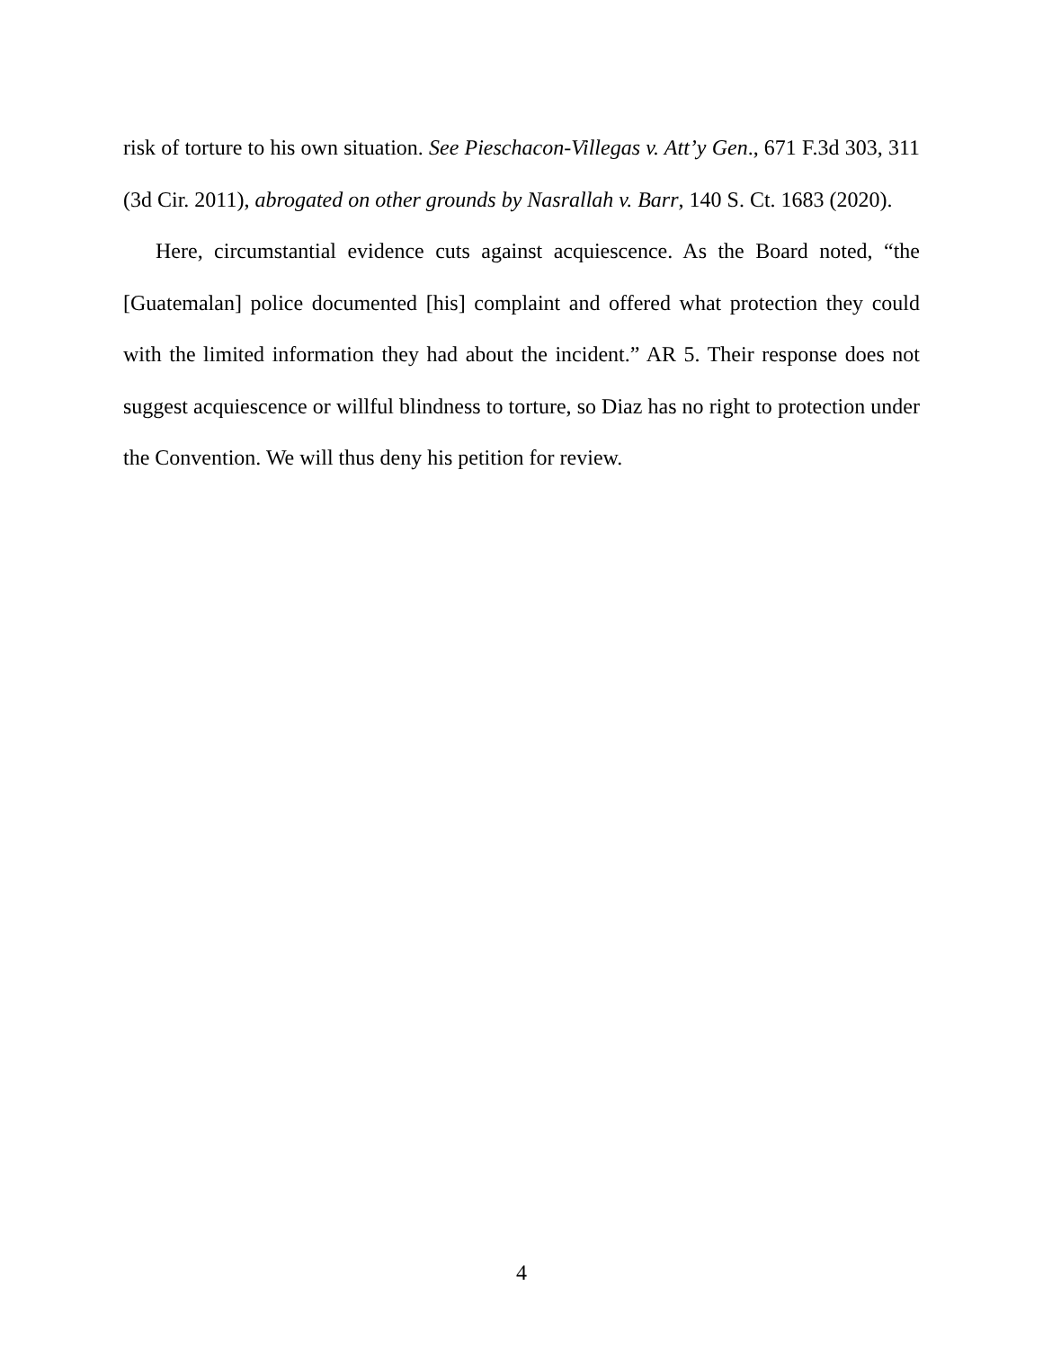risk of torture to his own situation. See Pieschacon-Villegas v. Att’y Gen., 671 F.3d 303, 311 (3d Cir. 2011), abrogated on other grounds by Nasrallah v. Barr, 140 S. Ct. 1683 (2020).
Here, circumstantial evidence cuts against acquiescence. As the Board noted, “the [Guatemalan] police documented [his] complaint and offered what protection they could with the limited information they had about the incident.” AR 5. Their response does not suggest acquiescence or willful blindness to torture, so Diaz has no right to protection under the Convention. We will thus deny his petition for review.
4